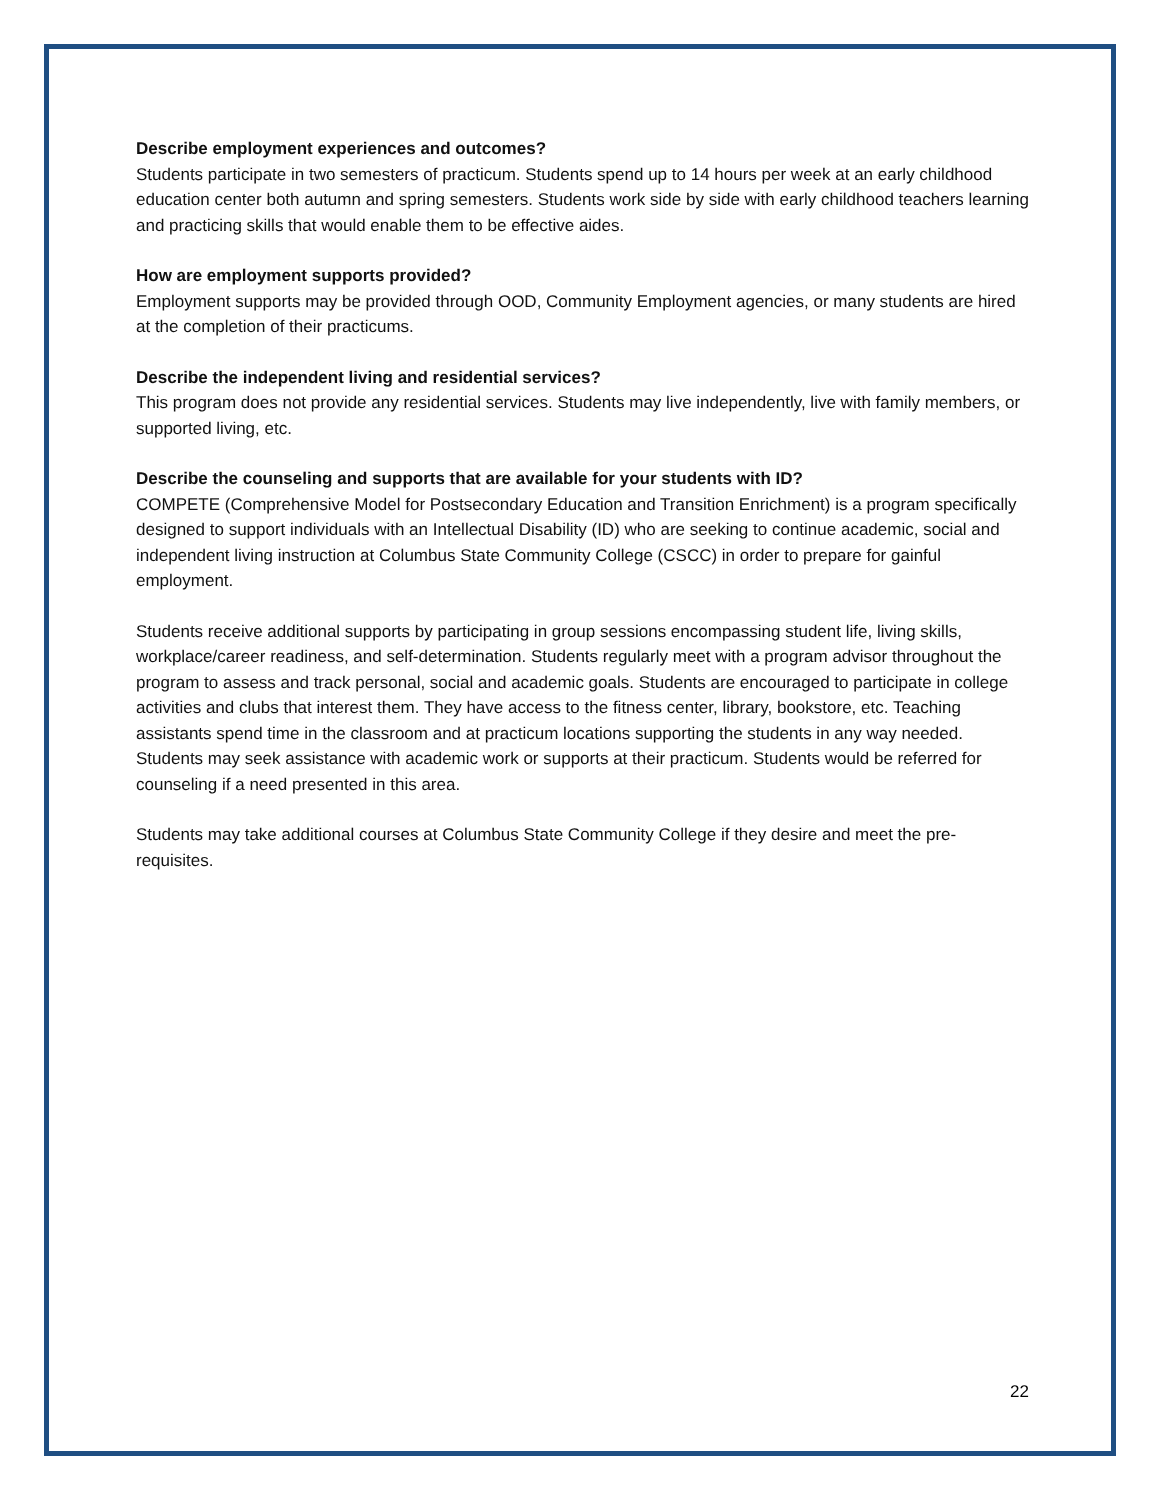Describe employment experiences and outcomes?
Students participate in two semesters of practicum. Students spend up to 14 hours per week at an early childhood education center both autumn and spring semesters. Students work side by side with early childhood teachers learning and practicing skills that would enable them to be effective aides.
How are employment supports provided?
Employment supports may be provided through OOD, Community Employment agencies, or many students are hired at the completion of their practicums.
Describe the independent living and residential services?
This program does not provide any residential services. Students may live independently, live with family members, or supported living, etc.
Describe the counseling and supports that are available for your students with ID?
COMPETE (Comprehensive Model for Postsecondary Education and Transition Enrichment) is a program specifically designed to support individuals with an Intellectual Disability (ID) who are seeking to continue academic, social and independent living instruction at Columbus State Community College (CSCC) in order to prepare for gainful employment.
Students receive additional supports by participating in group sessions encompassing student life, living skills, workplace/career readiness, and self-determination. Students regularly meet with a program advisor throughout the program to assess and track personal, social and academic goals. Students are encouraged to participate in college activities and clubs that interest them. They have access to the fitness center, library, bookstore, etc. Teaching assistants spend time in the classroom and at practicum locations supporting the students in any way needed. Students may seek assistance with academic work or supports at their practicum. Students would be referred for counseling if a need presented in this area.
Students may take additional courses at Columbus State Community College if they desire and meet the pre-requisites.
22